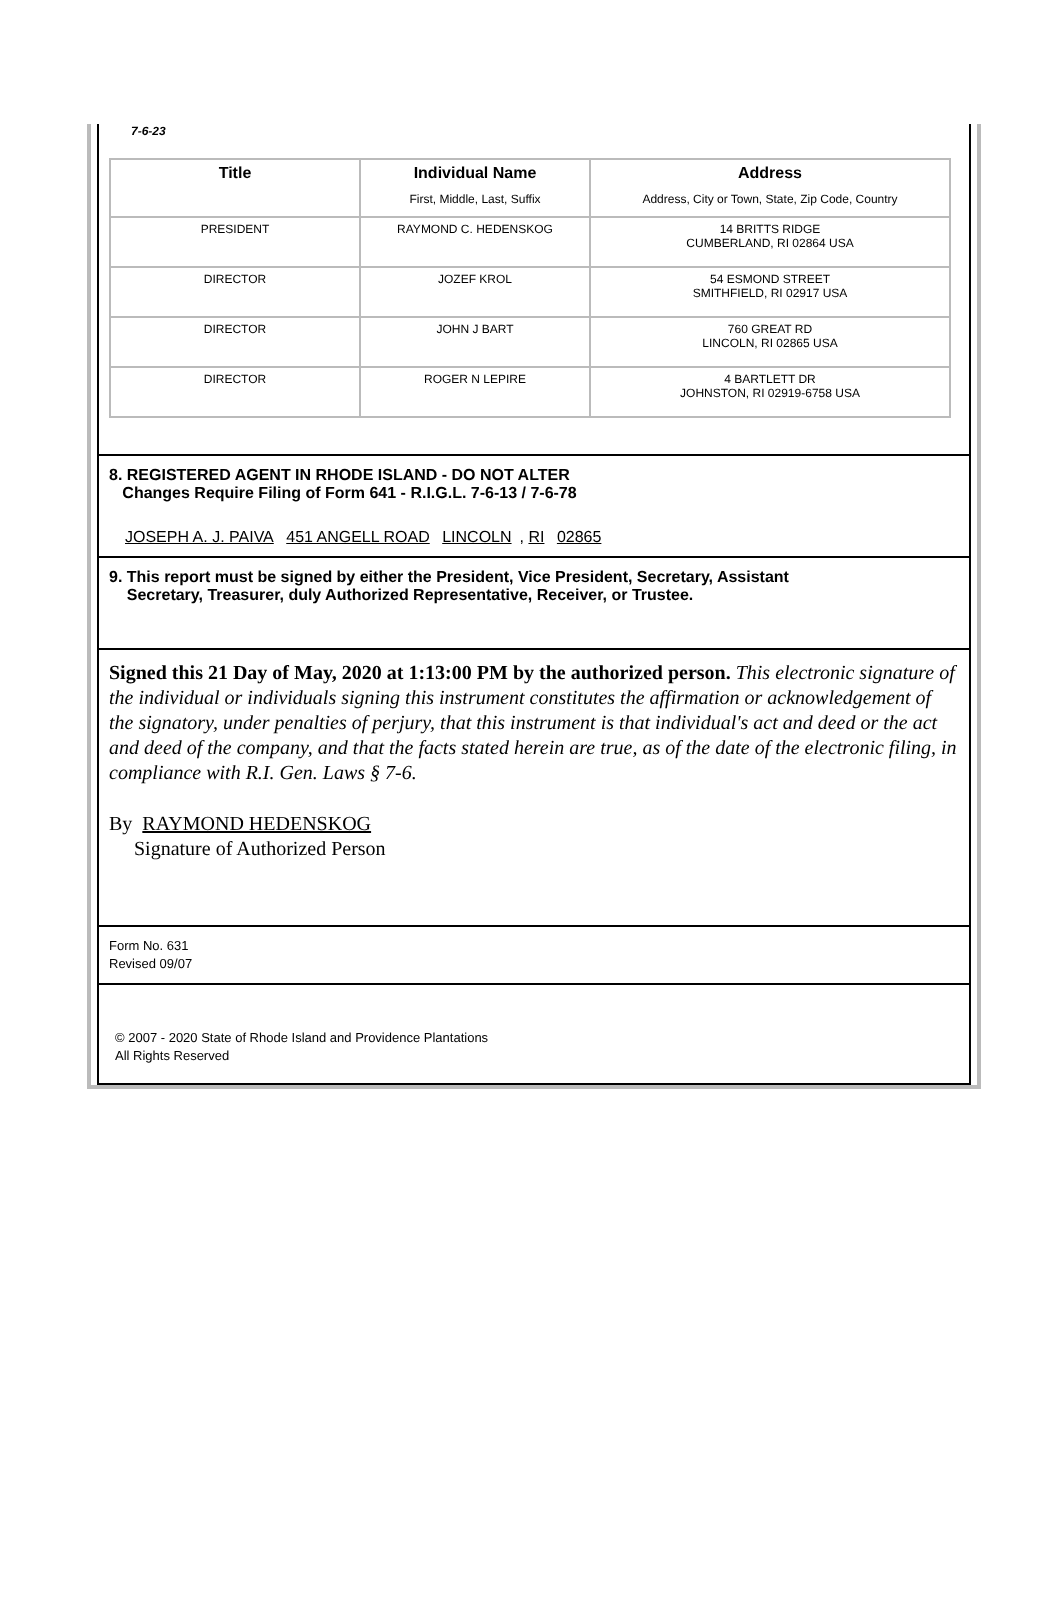7-6-23
| Title | Individual Name First, Middle, Last, Suffix | Address Address, City or Town, State, Zip Code, Country |
| --- | --- | --- |
| PRESIDENT | RAYMOND C. HEDENSKOG | 14 BRITTS RIDGE CUMBERLAND, RI 02864 USA |
| DIRECTOR | JOZEF KROL | 54 ESMOND STREET SMITHFIELD, RI 02917 USA |
| DIRECTOR | JOHN J BART | 760 GREAT RD LINCOLN, RI 02865 USA |
| DIRECTOR | ROGER N LEPIRE | 4 BARTLETT DR JOHNSTON, RI 02919-6758 USA |
8. REGISTERED AGENT IN RHODE ISLAND - DO NOT ALTER
Changes Require Filing of Form 641 - R.I.G.L. 7-6-13 / 7-6-78
JOSEPH A. J. PAIVA 451 ANGELL ROAD LINCOLN, RI 02865
9. This report must be signed by either the President, Vice President, Secretary, Assistant
Secretary, Treasurer, duly Authorized Representative, Receiver, or Trustee.
Signed this 21 Day of May, 2020 at 1:13:00 PM by the authorized person. This electronic signature of the individual or individuals signing this instrument constitutes the affirmation or acknowledgement of the signatory, under penalties of perjury, that this instrument is that individual's act and deed or the act and deed of the company, and that the facts stated herein are true, as of the date of the electronic filing, in compliance with R.I. Gen. Laws § 7-6.
By RAYMOND HEDENSKOG
Signature of Authorized Person
Form No. 631
Revised 09/07
© 2007 - 2020 State of Rhode Island and Providence Plantations
All Rights Reserved